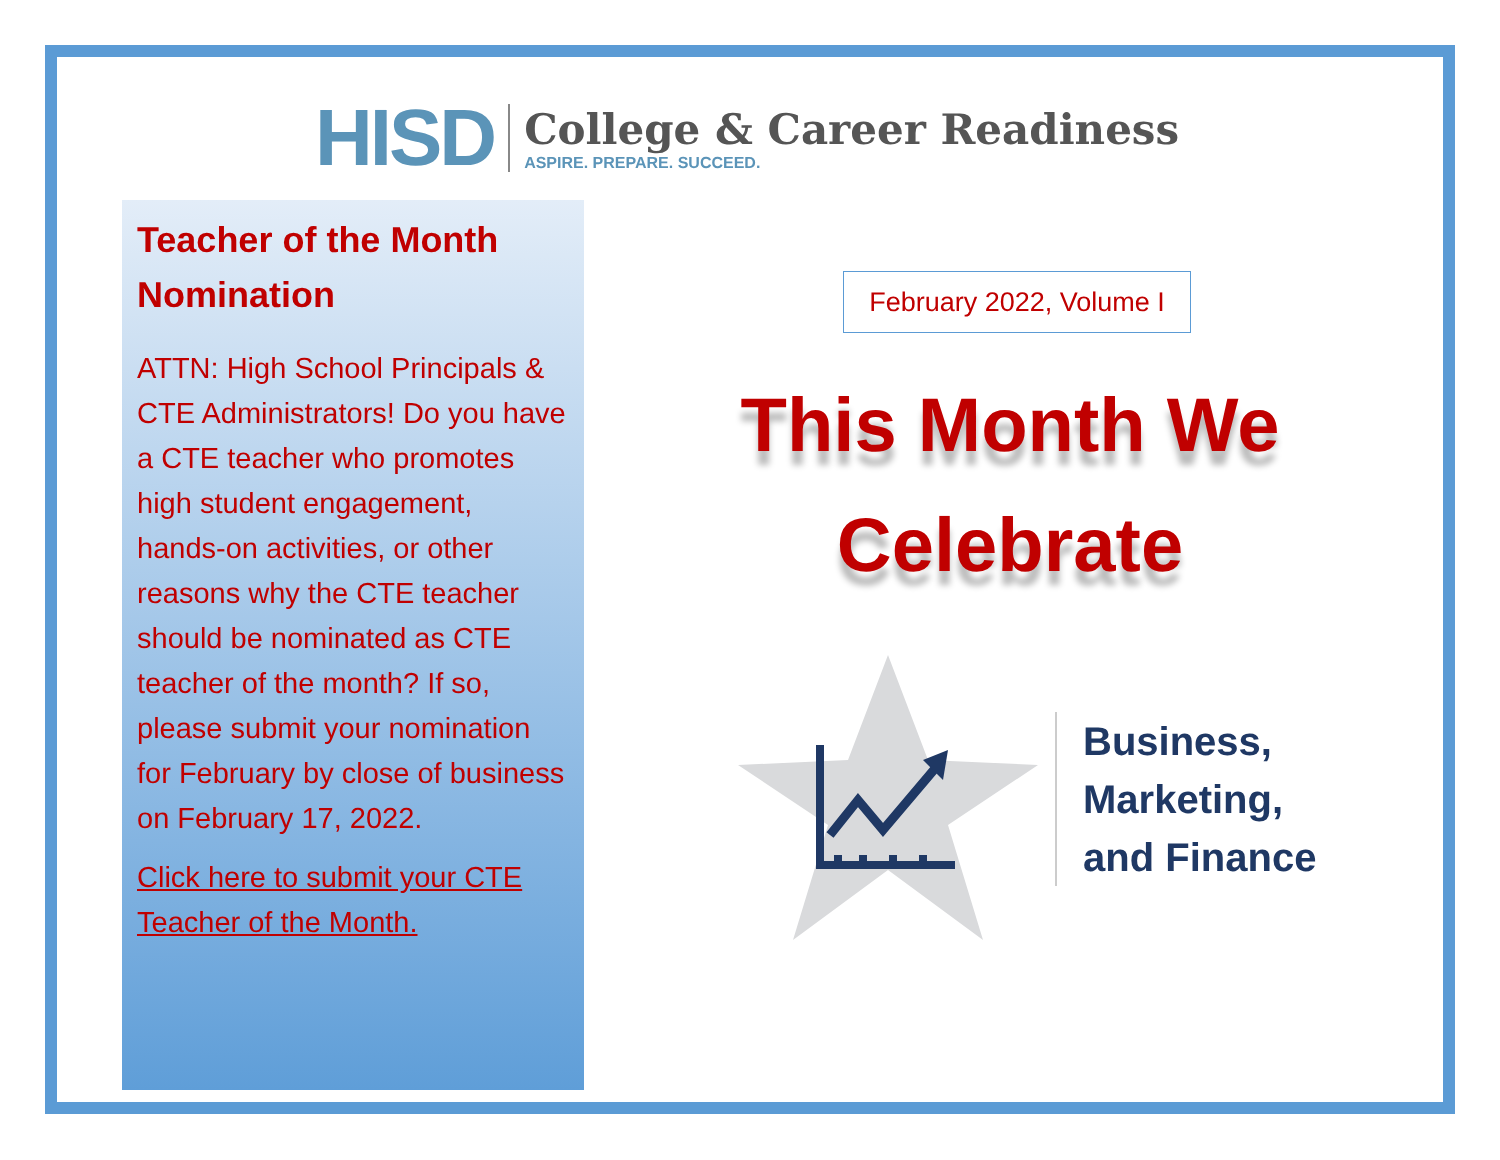HISD
College & Career Readiness
ASPIRE. PREPARE. SUCCEED.
Teacher of the Month Nomination
ATTN: High School Principals & CTE Administrators! Do you have a CTE teacher who promotes high student engagement, hands-on activities, or other reasons why the CTE teacher should be nominated as CTE teacher of the month? If so, please submit your nomination for February by close of business on February 17, 2022.
Click here to submit your CTE Teacher of the Month.
February 2022, Volume I
This Month We Celebrate
Business,
Marketing,
and Finance